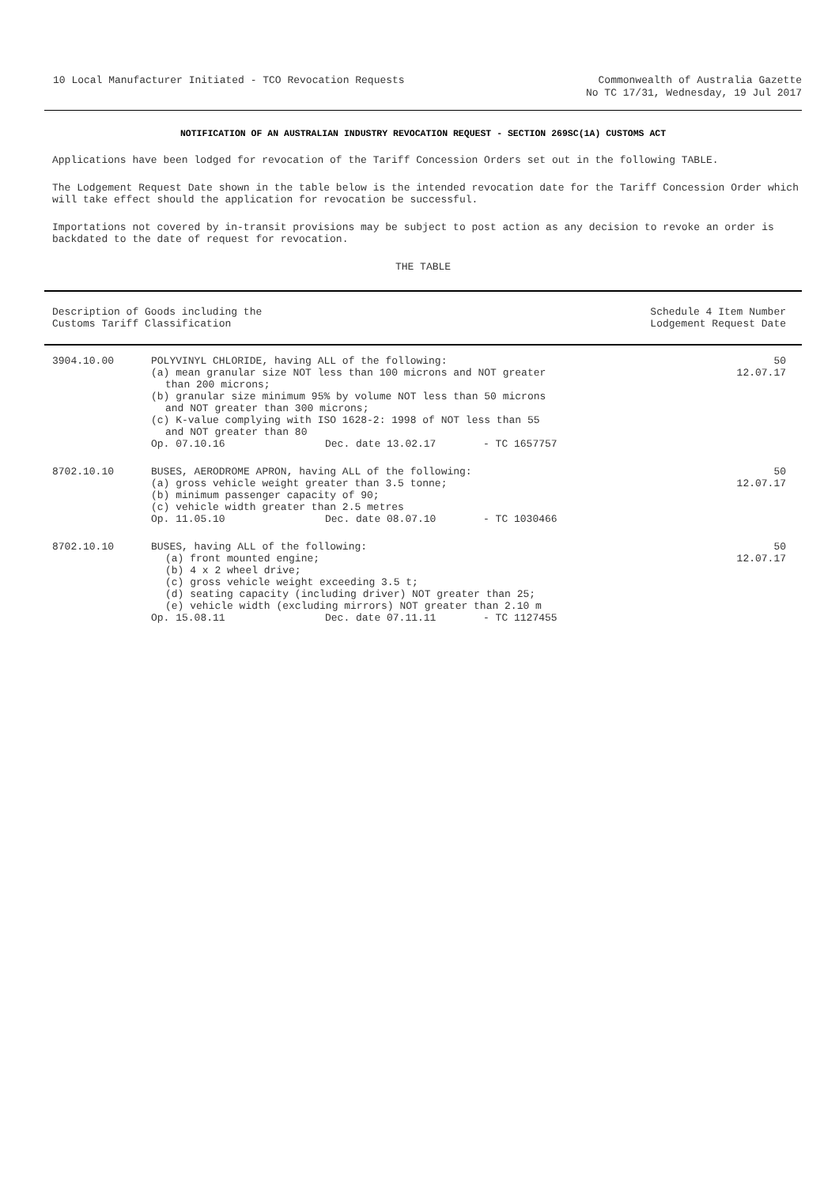10 Local Manufacturer Initiated - TCO Revocation Requests Commonwealth of Australia Gazette
No TC 17/31, Wednesday, 19 Jul 2017
NOTIFICATION OF AN AUSTRALIAN INDUSTRY REVOCATION REQUEST - SECTION 269SC(1A) CUSTOMS ACT
Applications have been lodged for revocation of the Tariff Concession Orders set out in the following TABLE.
The Lodgement Request Date shown in the table below is the intended revocation date for the Tariff Concession Order which will take effect should the application for revocation be successful.
Importations not covered by in-transit provisions may be subject to post action as any decision to revoke an order is backdated to the date of request for revocation.
THE TABLE
| Description of Goods including the Customs Tariff Classification | | Schedule 4 Item Number Lodgement Request Date |
| --- | --- | --- |
| 3904.10.00 | POLYVINYL CHLORIDE, having ALL of the following: (a) mean granular size NOT less than 100 microns and NOT greater than 200 microns; (b) granular size minimum 95% by volume NOT less than 50 microns and NOT greater than 300 microns; (c) K-value complying with ISO 1628-2: 1998 of NOT less than 55 and NOT greater than 80 Op. 07.10.16 Dec. date 13.02.17 - TC 1657757 | 50 12.07.17 |
| 8702.10.10 | BUSES, AERODROME APRON, having ALL of the following: (a) gross vehicle weight greater than 3.5 tonne; (b) minimum passenger capacity of 90; (c) vehicle width greater than 2.5 metres Op. 11.05.10 Dec. date 08.07.10 - TC 1030466 | 50 12.07.17 |
| 8702.10.10 | BUSES, having ALL of the following: (a) front mounted engine; (b) 4 x 2 wheel drive; (c) gross vehicle weight exceeding 3.5 t; (d) seating capacity (including driver) NOT greater than 25; (e) vehicle width (excluding mirrors) NOT greater than 2.10 m Op. 15.08.11 Dec. date 07.11.11 - TC 1127455 | 50 12.07.17 |